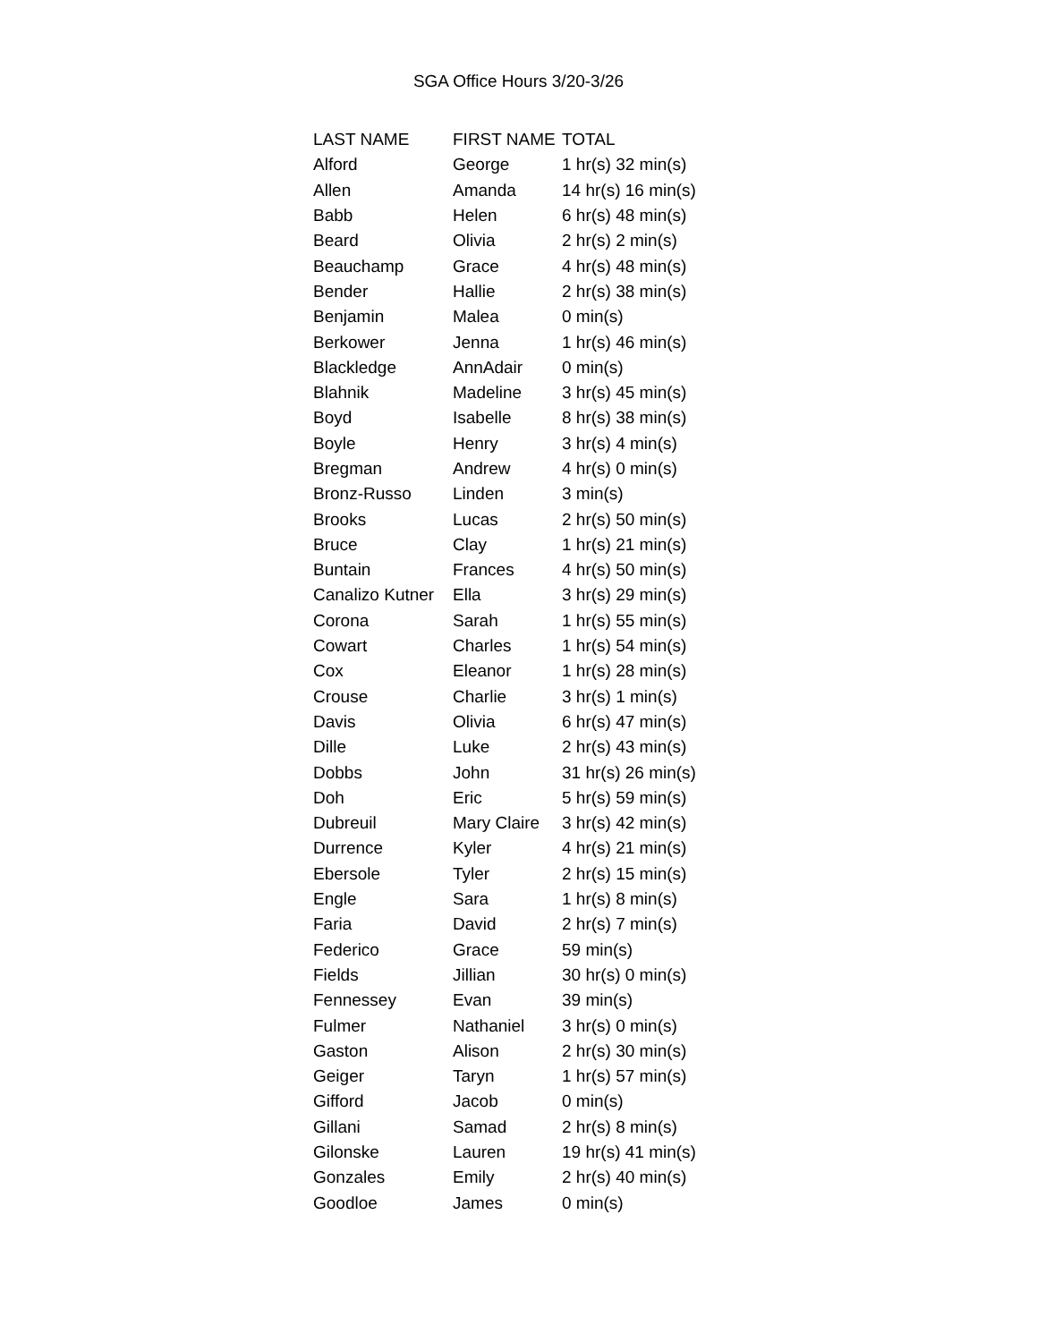SGA Office Hours 3/20-3/26
| LAST NAME | FIRST NAME | TOTAL |
| --- | --- | --- |
| Alford | George | 1 hr(s) 32 min(s) |
| Allen | Amanda | 14 hr(s) 16 min(s) |
| Babb | Helen | 6 hr(s) 48 min(s) |
| Beard | Olivia | 2 hr(s) 2 min(s) |
| Beauchamp | Grace | 4 hr(s) 48 min(s) |
| Bender | Hallie | 2 hr(s) 38 min(s) |
| Benjamin | Malea | 0 min(s) |
| Berkower | Jenna | 1 hr(s) 46 min(s) |
| Blackledge | AnnAdair | 0 min(s) |
| Blahnik | Madeline | 3 hr(s) 45 min(s) |
| Boyd | Isabelle | 8 hr(s) 38 min(s) |
| Boyle | Henry | 3 hr(s) 4 min(s) |
| Bregman | Andrew | 4 hr(s) 0 min(s) |
| Bronz-Russo | Linden | 3 min(s) |
| Brooks | Lucas | 2 hr(s) 50 min(s) |
| Bruce | Clay | 1 hr(s) 21 min(s) |
| Buntain | Frances | 4 hr(s) 50 min(s) |
| Canalizo Kutner | Ella | 3 hr(s) 29 min(s) |
| Corona | Sarah | 1 hr(s) 55 min(s) |
| Cowart | Charles | 1 hr(s) 54 min(s) |
| Cox | Eleanor | 1 hr(s) 28 min(s) |
| Crouse | Charlie | 3 hr(s) 1 min(s) |
| Davis | Olivia | 6 hr(s) 47 min(s) |
| Dille | Luke | 2 hr(s) 43 min(s) |
| Dobbs | John | 31 hr(s) 26 min(s) |
| Doh | Eric | 5 hr(s) 59 min(s) |
| Dubreuil | Mary Claire | 3 hr(s) 42 min(s) |
| Durrence | Kyler | 4 hr(s) 21 min(s) |
| Ebersole | Tyler | 2 hr(s) 15 min(s) |
| Engle | Sara | 1 hr(s) 8 min(s) |
| Faria | David | 2 hr(s) 7 min(s) |
| Federico | Grace | 59 min(s) |
| Fields | Jillian | 30 hr(s) 0 min(s) |
| Fennessey | Evan | 39 min(s) |
| Fulmer | Nathaniel | 3 hr(s) 0 min(s) |
| Gaston | Alison | 2 hr(s) 30 min(s) |
| Geiger | Taryn | 1 hr(s) 57 min(s) |
| Gifford | Jacob | 0 min(s) |
| Gillani | Samad | 2 hr(s) 8 min(s) |
| Gilonske | Lauren | 19 hr(s) 41 min(s) |
| Gonzales | Emily | 2 hr(s) 40 min(s) |
| Goodloe | James | 0 min(s) |